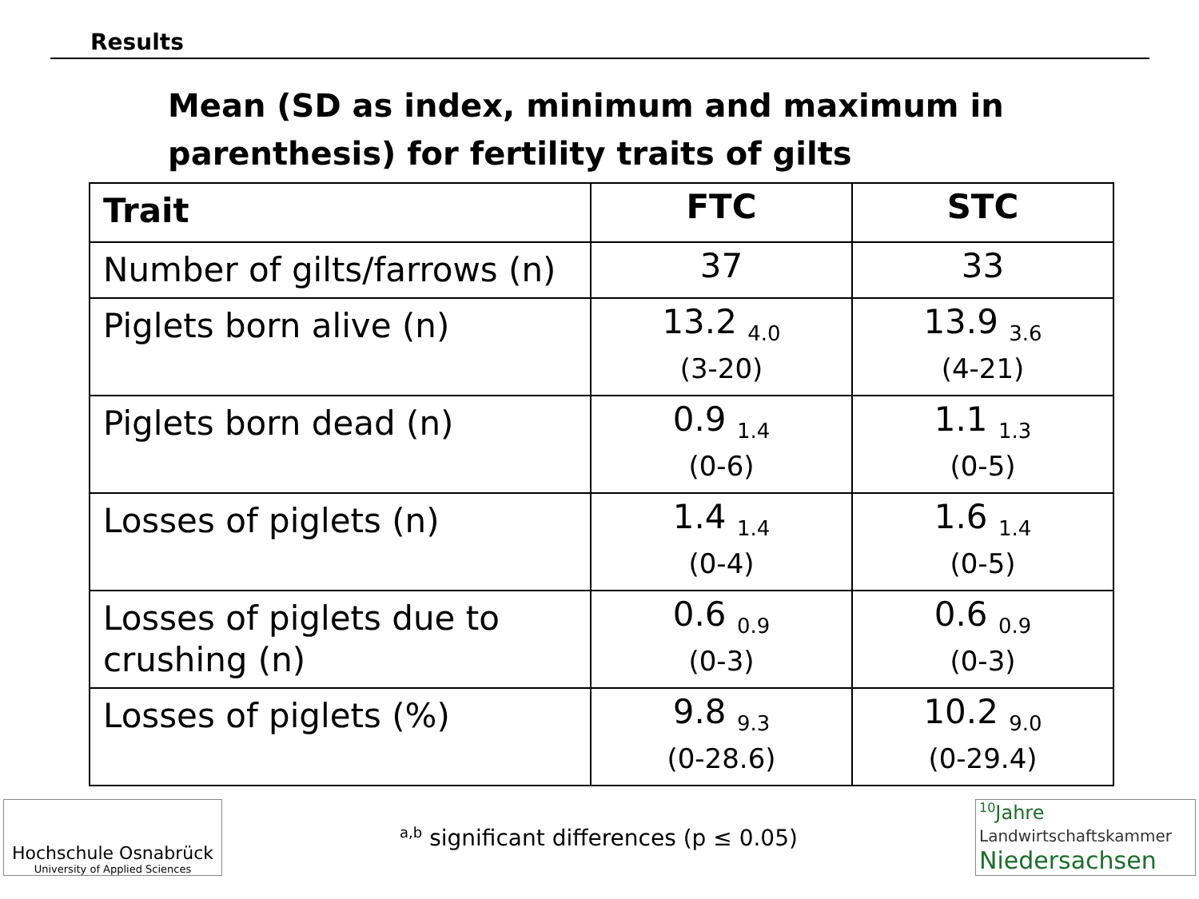Results
Mean (SD as index, minimum and maximum in parenthesis) for fertility traits of gilts
| Trait | FTC | STC |
| --- | --- | --- |
| Number of gilts/farrows (n) | 37 | 33 |
| Piglets born alive (n) | 13.2 <sub>4.0</sub> (3-20) | 13.9 <sub>3.6</sub> (4-21) |
| Piglets born dead (n) | 0.9 <sub>1.4</sub> (0-6) | 1.1 <sub>1.3</sub> (0-5) |
| Losses of piglets (n) | 1.4 <sub>1.4</sub> (0-4) | 1.6 <sub>1.4</sub> (0-5) |
| Losses of piglets due to crushing (n) | 0.6 <sub>0.9</sub> (0-3) | 0.6 <sub>0.9</sub> (0-3) |
| Losses of piglets (%) | 9.8 <sub>9.3</sub> (0-28.6) | 10.2 <sub>9.0</sub> (0-29.4) |
Hochschule Osnabrück
University of Applied Sciences
<sup>a,b</sup> significant differences (p ≤ 0.05)
<sup>10</sup> Jahre
Landwirtschaftskammer
Niedersachsen